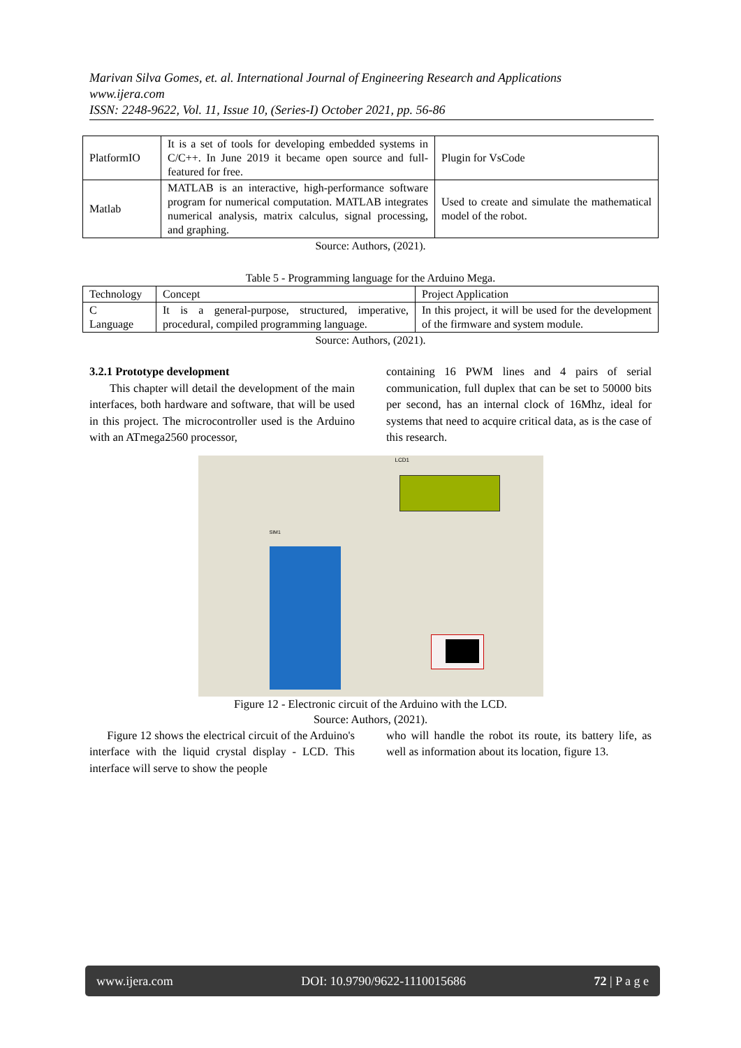Marivan Silva Gomes, et. al. International Journal of Engineering Research and Applications
www.ijera.com
ISSN: 2248-9622, Vol. 11, Issue 10, (Series-I) October 2021, pp. 56-86
| PlatformIO | It is a set of tools for developing embedded systems in C/C++. In June 2019 it became open source and full-featured for free. | Plugin for VsCode |
| Matlab | MATLAB is an interactive, high-performance software program for numerical computation. MATLAB integrates numerical analysis, matrix calculus, signal processing, and graphing. | Used to create and simulate the mathematical model of the robot. |
Source: Authors, (2021).
Table 5 - Programming language for the Arduino Mega.
| Technology | Concept | Project Application |
| C Language | It is a general-purpose, structured, imperative, procedural, compiled programming language. | In this project, it will be used for the development of the firmware and system module. |
Source: Authors, (2021).
3.2.1 Prototype development
This chapter will detail the development of the main interfaces, both hardware and software, that will be used in this project. The microcontroller used is the Arduino with an ATmega2560 processor,
containing 16 PWM lines and 4 pairs of serial communication, full duplex that can be set to 50000 bits per second, has an internal clock of 16Mhz, ideal for systems that need to acquire critical data, as is the case of this research.
LCD1
SIM1
Figure 12 - Electronic circuit of the Arduino with the LCD.
Source: Authors, (2021).
Figure 12 shows the electrical circuit of the Arduino's interface with the liquid crystal display - LCD. This interface will serve to show the people
who will handle the robot its route, its battery life, as well as information about its location, figure 13.
www.ijera.com DOI: 10.9790/9622-1110015686 72 | P a g e